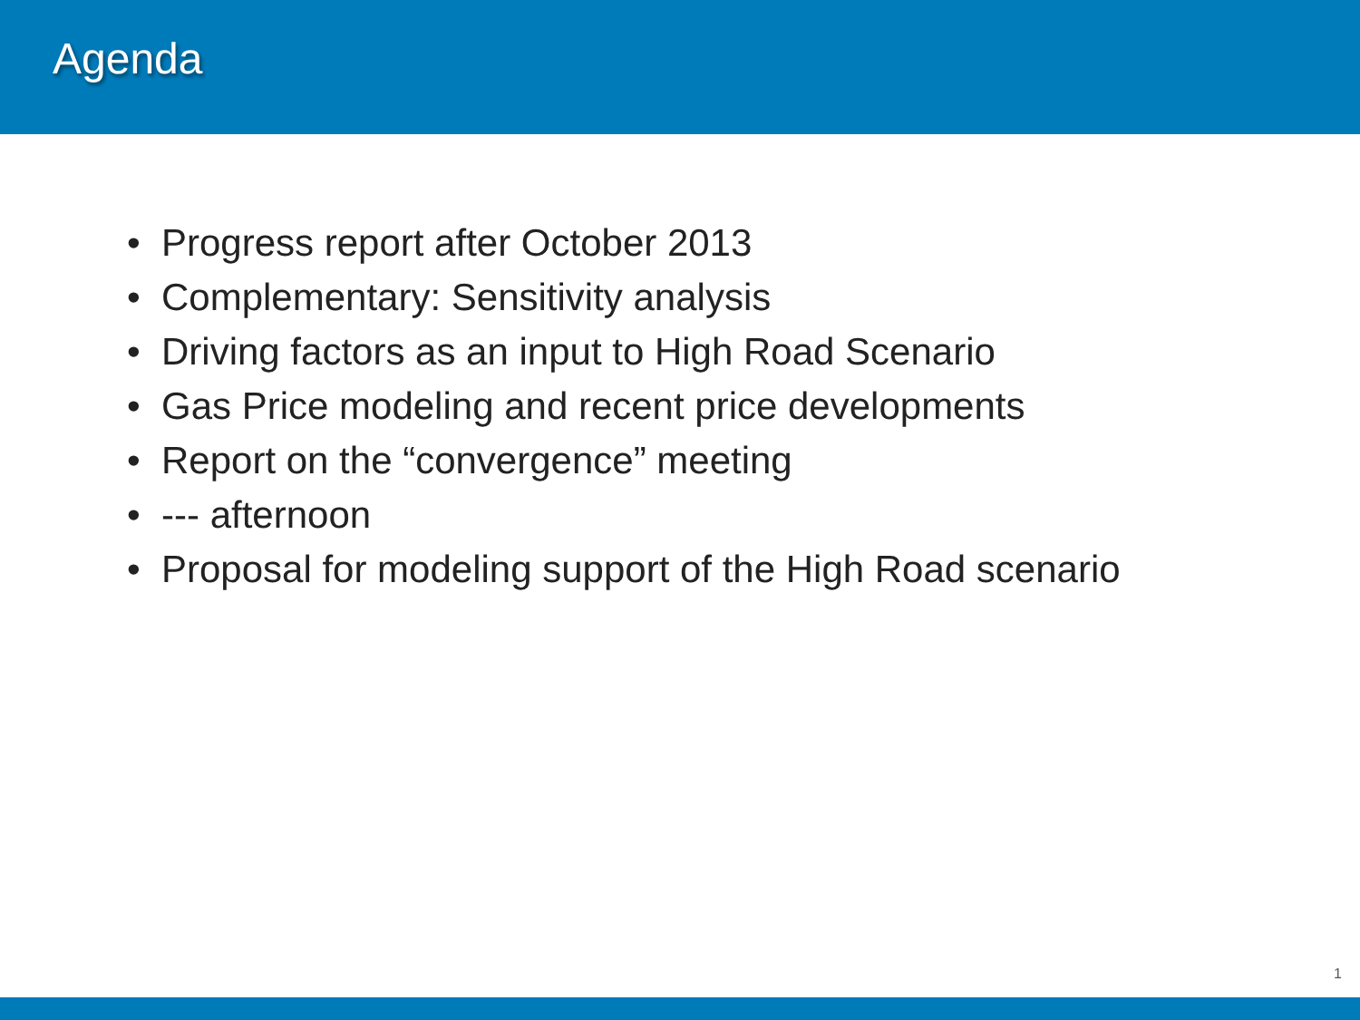Agenda
• Progress report after October 2013
• Complementary: Sensitivity analysis
• Driving factors as an input to High Road Scenario
• Gas Price modeling and recent price developments
• Report on the “convergence” meeting
• --- afternoon
• Proposal for modeling support of the High Road scenario
1